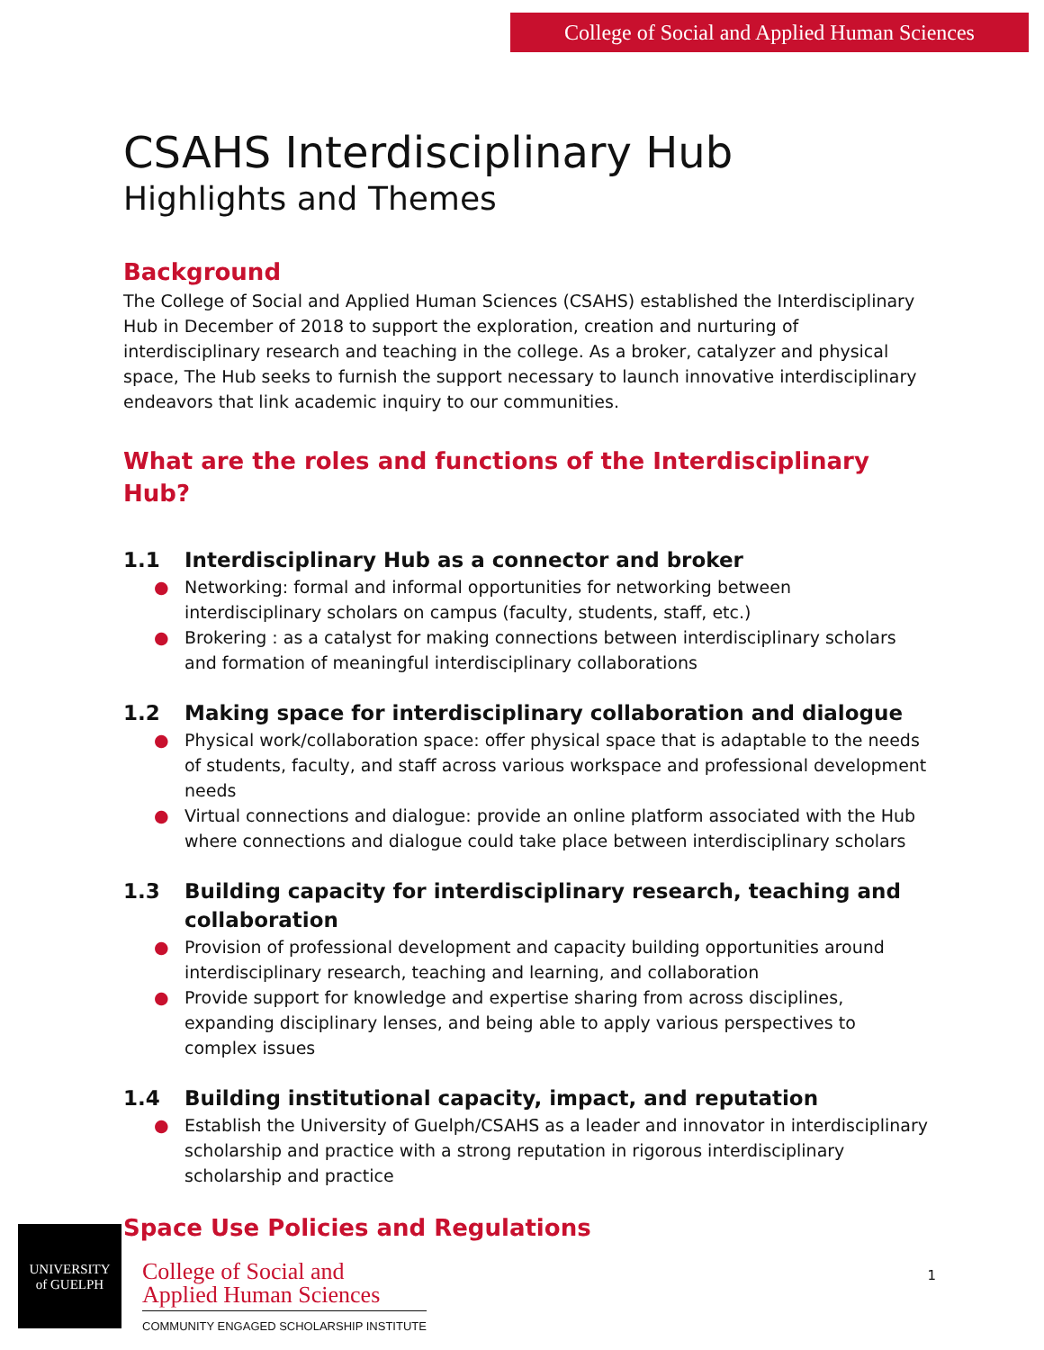College of Social and Applied Human Sciences
CSAHS Interdisciplinary Hub
Highlights and Themes
Background
The College of Social and Applied Human Sciences (CSAHS) established the Interdisciplinary Hub in December of 2018 to support the exploration, creation and nurturing of interdisciplinary research and teaching in the college. As a broker, catalyzer and physical space, The Hub seeks to furnish the support necessary to launch innovative interdisciplinary endeavors that link academic inquiry to our communities.
What are the roles and functions of the Interdisciplinary Hub?
1.1 Interdisciplinary Hub as a connector and broker
● Networking: formal and informal opportunities for networking between interdisciplinary scholars on campus (faculty, students, staff, etc.)
● Brokering : as a catalyst for making connections between interdisciplinary scholars and formation of meaningful interdisciplinary collaborations
1.2 Making space for interdisciplinary collaboration and dialogue
● Physical work/collaboration space: offer physical space that is adaptable to the needs of students, faculty, and staff across various workspace and professional development needs
● Virtual connections and dialogue: provide an online platform associated with the Hub where connections and dialogue could take place between interdisciplinary scholars
1.3 Building capacity for interdisciplinary research, teaching and collaboration
● Provision of professional development and capacity building opportunities around interdisciplinary research, teaching and learning, and collaboration
● Provide support for knowledge and expertise sharing from across disciplines, expanding disciplinary lenses, and being able to apply various perspectives to complex issues
1.4 Building institutional capacity, impact, and reputation
● Establish the University of Guelph/CSAHS as a leader and innovator in interdisciplinary scholarship and practice with a strong reputation in rigorous interdisciplinary scholarship and practice
Space Use Policies and Regulations
UNIVERSITY
of GUELPH
College of Social and
Applied Human Sciences
COMMUNITY ENGAGED SCHOLARSHIP INSTITUTE
1